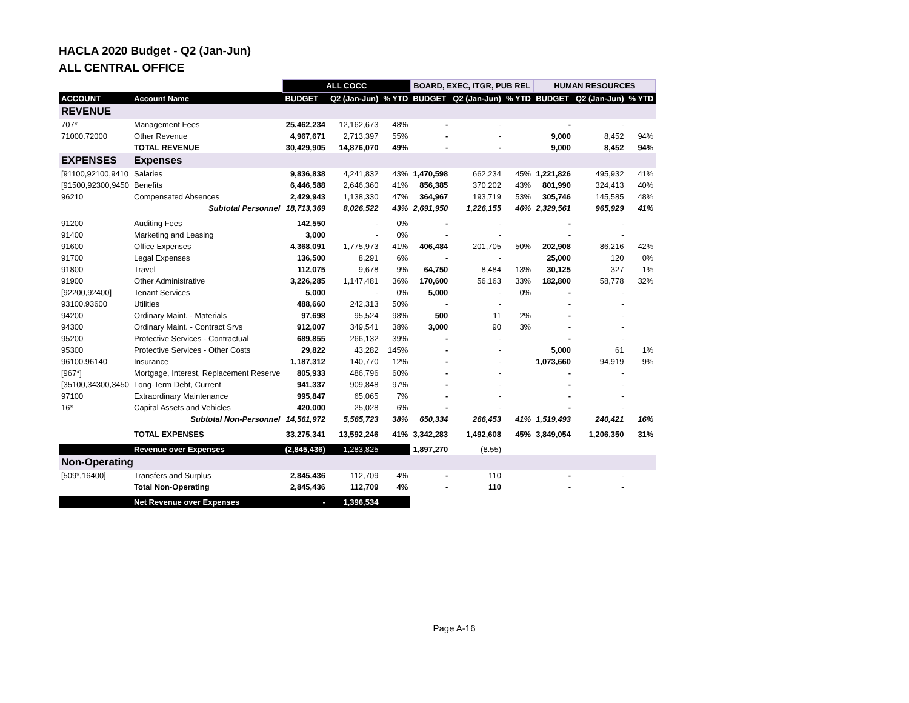HACLA 2020 Budget - Q2 (Jan-Jun)
ALL CENTRAL OFFICE
| | | ALL COCC | | | BOARD, EXEC, ITGR, PUB REL | | | HUMAN RESOURCES | | |
| --- | --- | --- | --- | --- | --- | --- | --- | --- | --- | --- |
| ACCOUNT | Account Name | BUDGET | Q2 (Jan-Jun) | % YTD | BUDGET | Q2 (Jan-Jun) | % YTD | BUDGET | Q2 (Jan-Jun) | % YTD |
| REVENUE | | | | | | | | | | |
| 707* | Management Fees | 25,462,234 | 12,162,673 | 48% | - | - | | - | - | |
| 71000.72000 | Other Revenue | 4,967,671 | 2,713,397 | 55% | - | - | | 9,000 | 8,452 | 94% |
| | TOTAL REVENUE | 30,429,905 | 14,876,070 | 49% | - | - | | 9,000 | 8,452 | 94% |
| EXPENSES | Expenses | | | | | | | | | |
| [91100,92100,9410 | Salaries | 9,836,838 | 4,241,832 | 43% | 1,470,598 | 662,234 | 45% | 1,221,826 | 495,932 | 41% |
| [91500,92300,9450 | Benefits | 6,446,588 | 2,646,360 | 41% | 856,385 | 370,202 | 43% | 801,990 | 324,413 | 40% |
| 96210 | Compensated Absences | 2,429,943 | 1,138,330 | 47% | 364,967 | 193,719 | 53% | 305,746 | 145,585 | 48% |
| | Subtotal Personnel | 18,713,369 | 8,026,522 | 43% | 2,691,950 | 1,226,155 | 46% | 2,329,561 | 965,929 | 41% |
| 91200 | Auditing Fees | 142,550 | - | 0% | - | - | | - | - | |
| 91400 | Marketing and Leasing | 3,000 | - | 0% | - | - | | - | - | |
| 91600 | Office Expenses | 4,368,091 | 1,775,973 | 41% | 406,484 | 201,705 | 50% | 202,908 | 86,216 | 42% |
| 91700 | Legal Expenses | 136,500 | 8,291 | 6% | - | - | | 25,000 | 120 | 0% |
| 91800 | Travel | 112,075 | 9,678 | 9% | 64,750 | 8,484 | 13% | 30,125 | 327 | 1% |
| 91900 | Other Administrative | 3,226,285 | 1,147,481 | 36% | 170,600 | 56,163 | 33% | 182,800 | 58,778 | 32% |
| [92200,92400] | Tenant Services | 5,000 | - | 0% | 5,000 | - | 0% | - | - | |
| 93100.93600 | Utilities | 488,660 | 242,313 | 50% | - | - | | - | - | |
| 94200 | Ordinary Maint. - Materials | 97,698 | 95,524 | 98% | 500 | 11 | 2% | - | - | |
| 94300 | Ordinary Maint. - Contract Srvs | 912,007 | 349,541 | 38% | 3,000 | 90 | 3% | - | - | |
| 95200 | Protective Services - Contractual | 689,855 | 266,132 | 39% | - | - | | - | - | |
| 95300 | Protective Services - Other Costs | 29,822 | 43,282 | 145% | - | - | | 5,000 | 61 | 1% |
| 96100.96140 | Insurance | 1,187,312 | 140,770 | 12% | - | - | | 1,073,660 | 94,919 | 9% |
| [967*] | Mortgage, Interest, Replacement Reserve | 805,933 | 486,796 | 60% | - | - | | - | - | |
| [35100,34300,3450 | Long-Term Debt, Current | 941,337 | 909,848 | 97% | - | - | | - | - | |
| 97100 | Extraordinary Maintenance | 995,847 | 65,065 | 7% | - | - | | - | - | |
| 16* | Capital Assets and Vehicles | 420,000 | 25,028 | 6% | - | - | | - | - | |
| | Subtotal Non-Personnel | 14,561,972 | 5,565,723 | 38% | 650,334 | 266,453 | 41% | 1,519,493 | 240,421 | 16% |
| | TOTAL EXPENSES | 33,275,341 | 13,592,246 | 41% | 3,342,283 | 1,492,608 | 45% | 3,849,054 | 1,206,350 | 31% |
| | Revenue over Expenses | (2,845,436) | 1,283,825 | | 1,897,270 | (8.55) | | | | |
| Non-Operating | | | | | | | | | | |
| [509*,16400] | Transfers and Surplus | 2,845,436 | 112,709 | 4% | - | 110 | | - | - | |
| | Total Non-Operating | 2,845,436 | 112,709 | 4% | - | 110 | | - | - | |
| | Net Revenue over Expenses | - | 1,396,534 | | | | | | | |
Page A-16